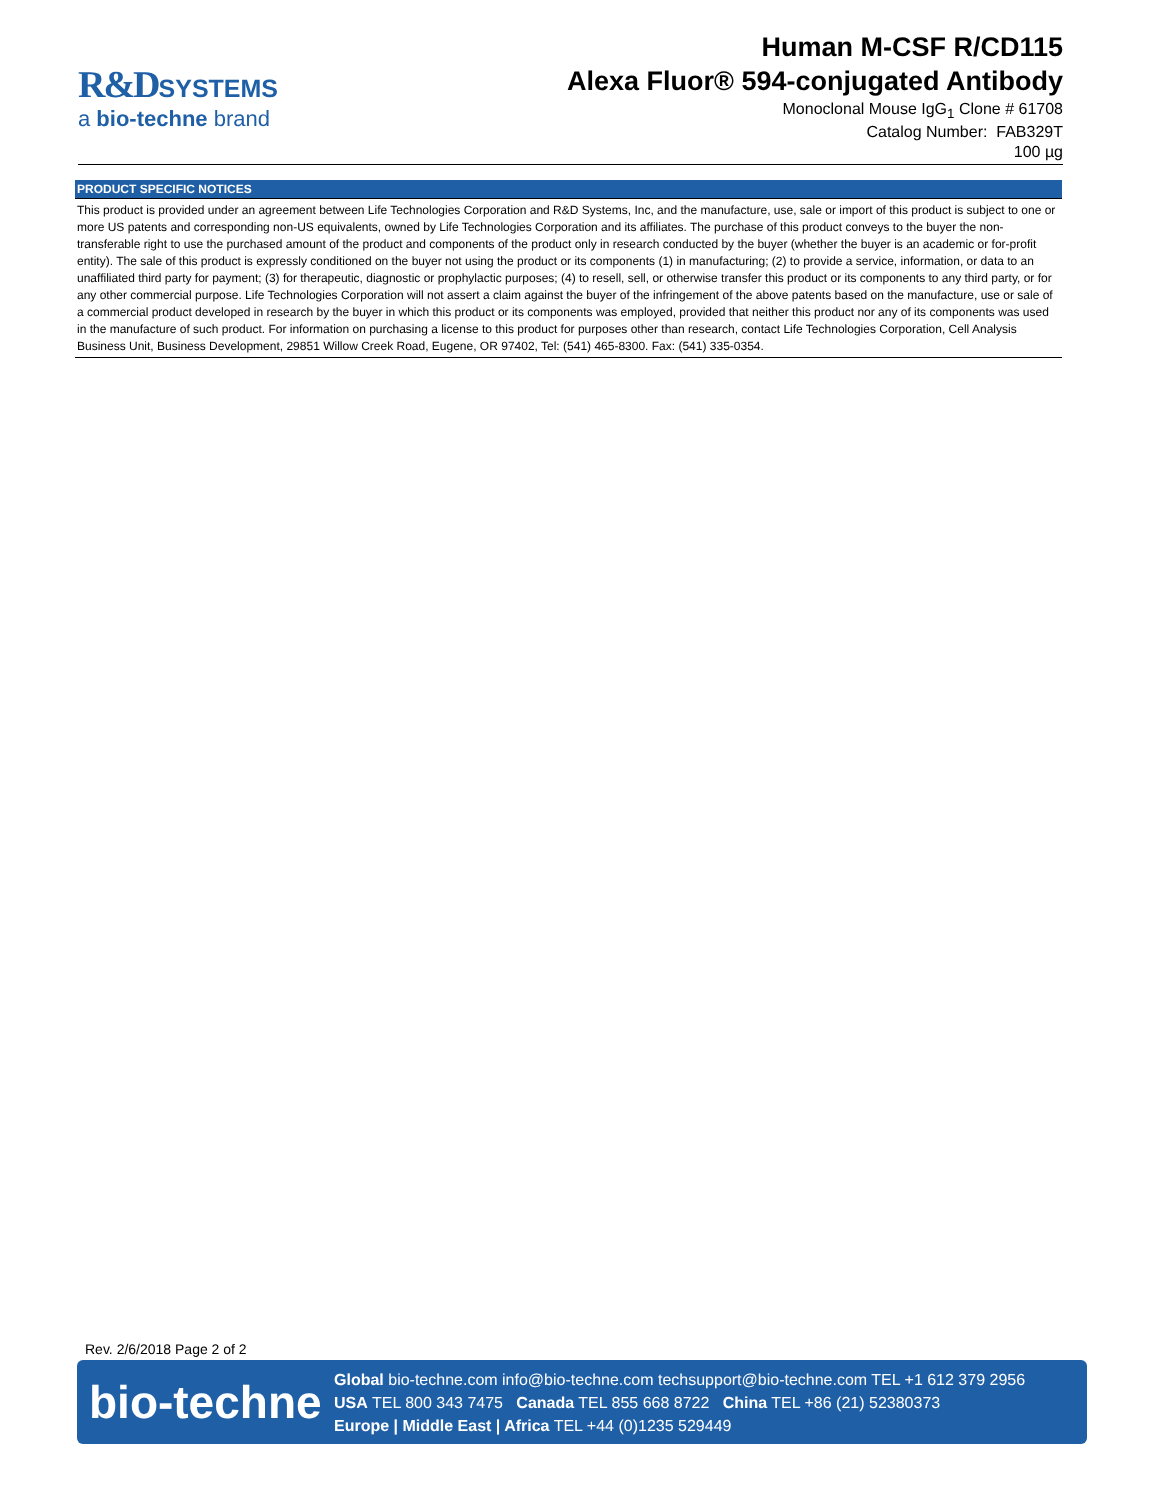R&D SYSTEMS
a bio-techne brand
Human M-CSF R/CD115
Alexa Fluor® 594-conjugated Antibody
Monoclonal Mouse IgG<sub>1</sub> Clone # 61708
Catalog Number: FAB329T
100 µg
PRODUCT SPECIFIC NOTICES
This product is provided under an agreement between Life Technologies Corporation and R&D Systems, Inc, and the manufacture, use, sale or import of this product is subject to one or more US patents and corresponding non-US equivalents, owned by Life Technologies Corporation and its affiliates. The purchase of this product conveys to the buyer the non-transferable right to use the purchased amount of the product and components of the product only in research conducted by the buyer (whether the buyer is an academic or for-profit entity). The sale of this product is expressly conditioned on the buyer not using the product or its components (1) in manufacturing; (2) to provide a service, information, or data to an unaffiliated third party for payment; (3) for therapeutic, diagnostic or prophylactic purposes; (4) to resell, sell, or otherwise transfer this product or its components to any third party, or for any other commercial purpose. Life Technologies Corporation will not assert a claim against the buyer of the infringement of the above patents based on the manufacture, use or sale of a commercial product developed in research by the buyer in which this product or its components was employed, provided that neither this product nor any of its components was used in the manufacture of such product. For information on purchasing a license to this product for purposes other than research, contact Life Technologies Corporation, Cell Analysis Business Unit, Business Development, 29851 Willow Creek Road, Eugene, OR 97402, Tel: (541) 465-8300. Fax: (541) 335-0354.
Rev. 2/6/2018 Page 2 of 2
bio-techne
Global bio-techne.com info@bio-techne.com techsupport@bio-techne.com TEL +1 612 379 2956
USA TEL 800 343 7475 Canada TEL 855 668 8722 China TEL +86 (21) 52380373
Europe | Middle East | Africa TEL +44 (0)1235 529449